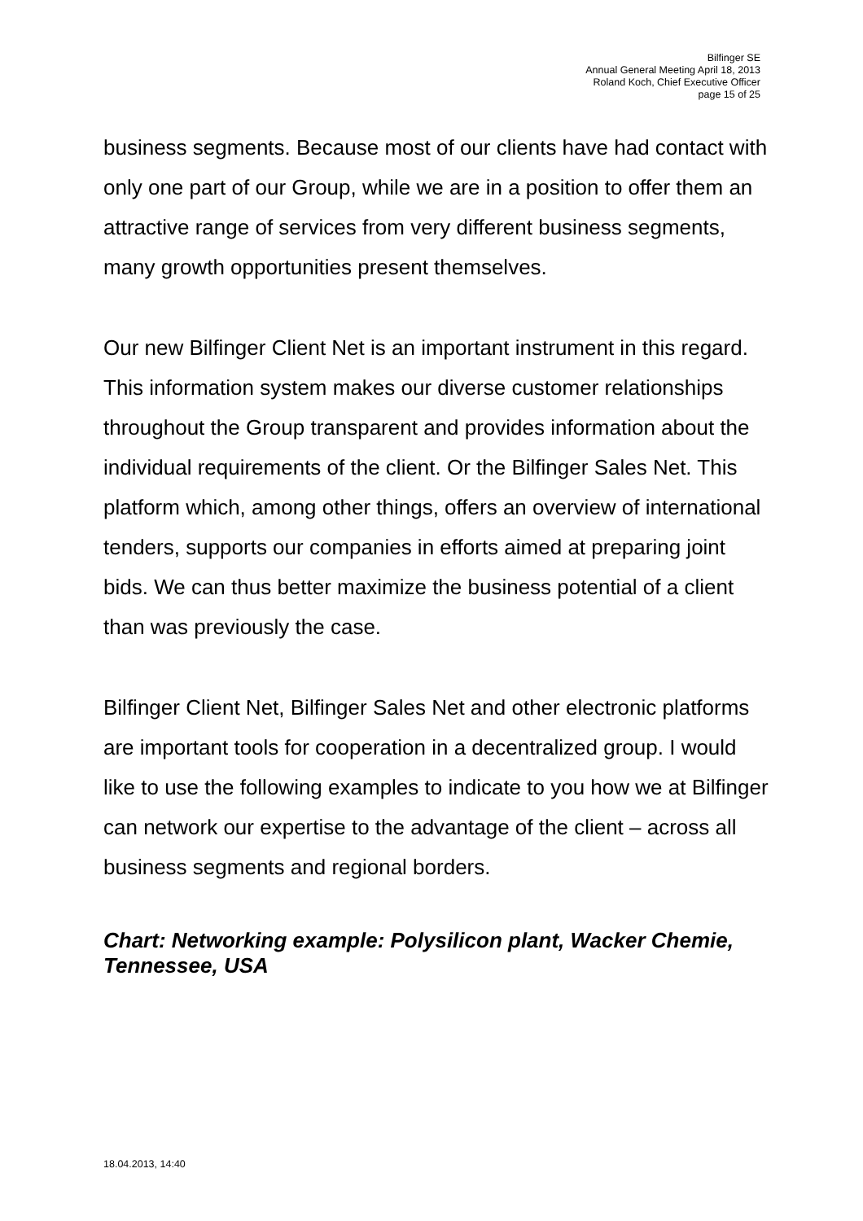Bilfinger SE
Annual General Meeting April 18, 2013
Roland Koch, Chief Executive Officer
page 15 of 25
business segments. Because most of our clients have had contact with only one part of our Group, while we are in a position to offer them an attractive range of services from very different business segments, many growth opportunities present themselves.
Our new Bilfinger Client Net is an important instrument in this regard. This information system makes our diverse customer relationships throughout the Group transparent and provides information about the individual requirements of the client. Or the Bilfinger Sales Net. This platform which, among other things, offers an overview of international tenders, supports our companies in efforts aimed at preparing joint bids. We can thus better maximize the business potential of a client than was previously the case.
Bilfinger Client Net, Bilfinger Sales Net and other electronic platforms are important tools for cooperation in a decentralized group. I would like to use the following examples to indicate to you how we at Bilfinger can network our expertise to the advantage of the client – across all business segments and regional borders.
Chart: Networking example: Polysilicon plant, Wacker Chemie, Tennessee, USA
18.04.2013, 14:40